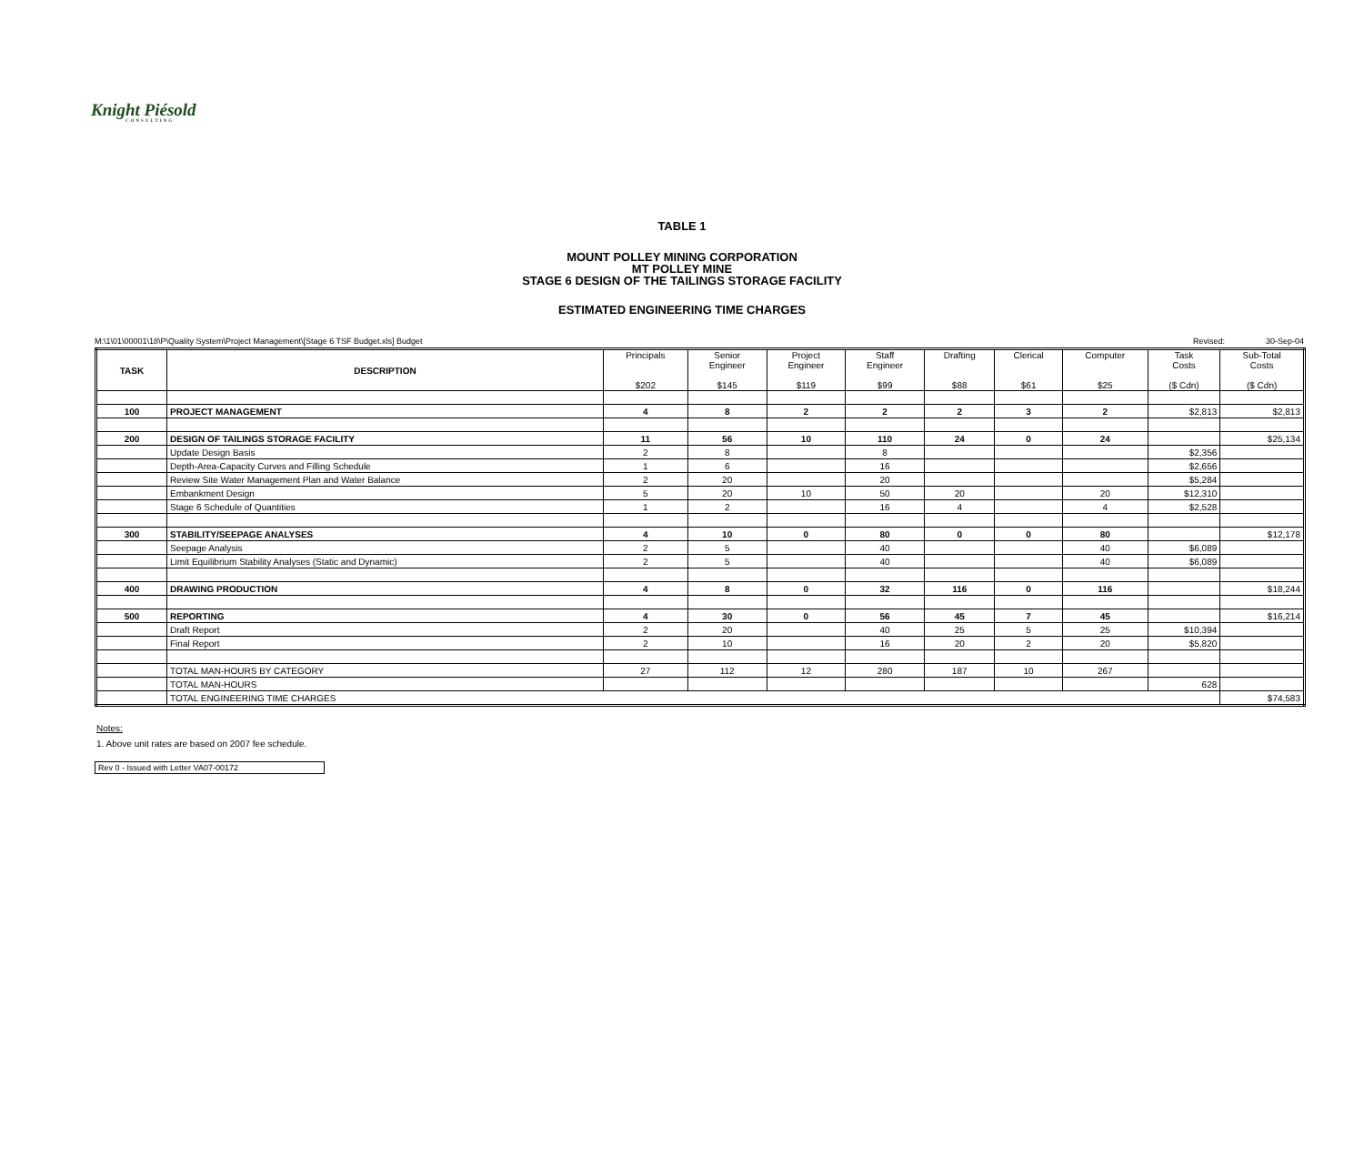Knight Piésold
CONSULTING
TABLE 1
MOUNT POLLEY MINING CORPORATION
MT POLLEY MINE
STAGE 6 DESIGN OF THE TAILINGS STORAGE FACILITY
ESTIMATED ENGINEERING TIME CHARGES
M:\1\01\00001\18\P\Quality System\Project Management\[Stage 6 TSF Budget.xls] Budget Revised: 30-Sep-04
| TASK | DESCRIPTION | Principals $202 | Senior Engineer $145 | Project Engineer $119 | Staff Engineer $99 | Drafting $88 | Clerical $61 | Computer $25 | Task Costs ($ Cdn) | Sub-Total Costs ($ Cdn) |
| --- | --- | --- | --- | --- | --- | --- | --- | --- | --- | --- |
| 100 | PROJECT MANAGEMENT | 4 | 8 | 2 | 2 | 2 | 3 | 2 | $2,813 | $2,813 |
| 200 | DESIGN OF TAILINGS STORAGE FACILITY | 11 | 56 | 10 | 110 | 24 | 0 | 24 | | $25,134 |
| | Update Design Basis | 2 | 8 | | 8 | | | | $2,356 | |
| | Depth-Area-Capacity Curves and Filling Schedule | 1 | 6 | | 16 | | | | $2,656 | |
| | Review Site Water Management Plan and Water Balance | 2 | 20 | | 20 | | | | $5,284 | |
| | Embankment Design | 5 | 20 | 10 | 50 | 20 | | 20 | $12,310 | |
| | Stage 6 Schedule of Quantities | 1 | 2 | | 16 | 4 | | 4 | $2,528 | |
| 300 | STABILITY/SEEPAGE ANALYSES | 4 | 10 | 0 | 80 | 0 | 0 | 80 | | $12,178 |
| | Seepage Analysis | 2 | 5 | | 40 | | | 40 | $6,089 | |
| | Limit Equilibrium Stability Analyses (Static and Dynamic) | 2 | 5 | | 40 | | | 40 | $6,089 | |
| 400 | DRAWING PRODUCTION | 4 | 8 | 0 | 32 | 116 | 0 | 116 | | $18,244 |
| 500 | REPORTING | 4 | 30 | 0 | 56 | 45 | 7 | 45 | | $16,214 |
| | Draft Report | 2 | 20 | | 40 | 25 | 5 | 25 | $10,394 | |
| | Final Report | 2 | 10 | | 16 | 20 | 2 | 20 | $5,820 | |
| | TOTAL MAN-HOURS BY CATEGORY | 27 | 112 | 12 | 280 | 187 | 10 | 267 | | |
| | TOTAL MAN-HOURS | | | | | | | | 628 | |
| | TOTAL ENGINEERING TIME CHARGES | | | | | | | | | $74,583 |
Notes:
1. Above unit rates are based on 2007 fee schedule.
Rev 0 - Issued with Letter VA07-00172